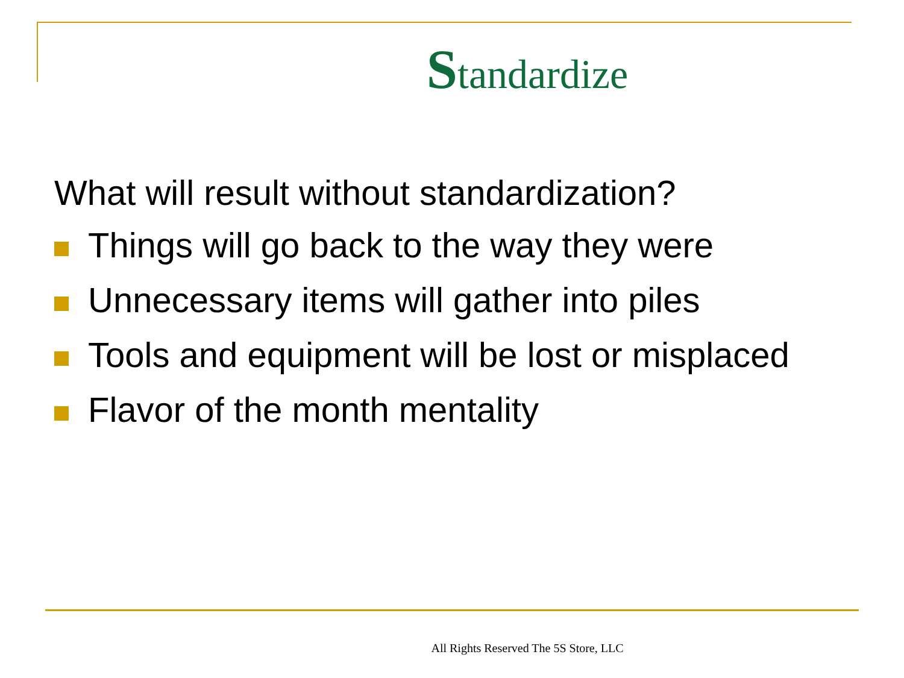Standardize
What will result without standardization?
Things will go back to the way they were
Unnecessary items will gather into piles
Tools and equipment will be lost or misplaced
Flavor of the month mentality
All Rights Reserved The 5S Store, LLC